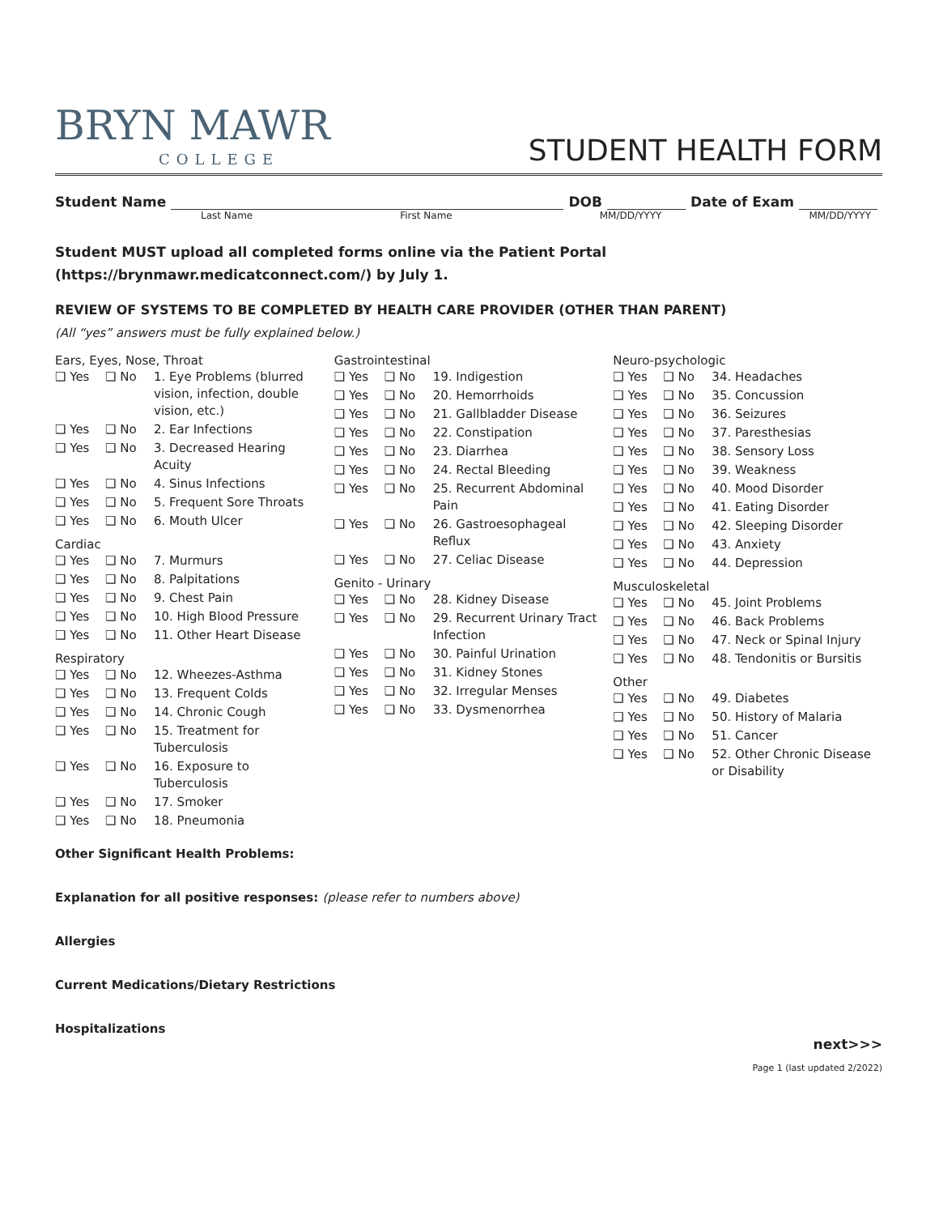BRYN MAWR
COLLEGE
STUDENT HEALTH FORM
Student Name DOB Date of Exam
Last Name First Name MM/DD/YYYY MM/DD/YYYY
Student MUST upload all completed forms online via the Patient Portal (https://brynmawr.medicatconnect.com/) by July 1.
REVIEW OF SYSTEMS TO BE COMPLETED BY HEALTH CARE PROVIDER (OTHER THAN PARENT)
(All “yes” answers must be fully explained below.)
Ears, Eyes, Nose, Throat
| ❑ Yes | ❑ No | 1. Eye Problems (blurred vision, infection, double vision, etc.) |
| ❑ Yes | ❑ No | 2. Ear Infections |
| ❑ Yes | ❑ No | 3. Decreased Hearing Acuity |
| ❑ Yes | ❑ No | 4. Sinus Infections |
| ❑ Yes | ❑ No | 5. Frequent Sore Throats |
| ❑ Yes | ❑ No | 6. Mouth Ulcer |
Cardiac
| ❑ Yes | ❑ No | 7. Murmurs |
| ❑ Yes | ❑ No | 8. Palpitations |
| ❑ Yes | ❑ No | 9. Chest Pain |
| ❑ Yes | ❑ No | 10. High Blood Pressure |
| ❑ Yes | ❑ No | 11. Other Heart Disease |
Respiratory
| ❑ Yes | ❑ No | 12. Wheezes-Asthma |
| ❑ Yes | ❑ No | 13. Frequent Colds |
| ❑ Yes | ❑ No | 14. Chronic Cough |
| ❑ Yes | ❑ No | 15. Treatment for Tuberculosis |
| ❑ Yes | ❑ No | 16. Exposure to Tuberculosis |
| ❑ Yes | ❑ No | 17. Smoker |
| ❑ Yes | ❑ No | 18. Pneumonia |
Gastrointestinal
| ❑ Yes | ❑ No | 19. Indigestion |
| ❑ Yes | ❑ No | 20. Hemorrhoids |
| ❑ Yes | ❑ No | 21. Gallbladder Disease |
| ❑ Yes | ❑ No | 22. Constipation |
| ❑ Yes | ❑ No | 23. Diarrhea |
| ❑ Yes | ❑ No | 24. Rectal Bleeding |
| ❑ Yes | ❑ No | 25. Recurrent Abdominal Pain |
| ❑ Yes | ❑ No | 26. Gastroesophageal Reflux |
| ❑ Yes | ❑ No | 27. Celiac Disease |
Genito - Urinary
| ❑ Yes | ❑ No | 28. Kidney Disease |
| ❑ Yes | ❑ No | 29. Recurrent Urinary Tract Infection |
| ❑ Yes | ❑ No | 30. Painful Urination |
| ❑ Yes | ❑ No | 31. Kidney Stones |
| ❑ Yes | ❑ No | 32. Irregular Menses |
| ❑ Yes | ❑ No | 33. Dysmenorrhea |
Neuro-psychologic
| ❑ Yes | ❑ No | 34. Headaches |
| ❑ Yes | ❑ No | 35. Concussion |
| ❑ Yes | ❑ No | 36. Seizures |
| ❑ Yes | ❑ No | 37. Paresthesias |
| ❑ Yes | ❑ No | 38. Sensory Loss |
| ❑ Yes | ❑ No | 39. Weakness |
| ❑ Yes | ❑ No | 40. Mood Disorder |
| ❑ Yes | ❑ No | 41. Eating Disorder |
| ❑ Yes | ❑ No | 42. Sleeping Disorder |
| ❑ Yes | ❑ No | 43. Anxiety |
| ❑ Yes | ❑ No | 44. Depression |
Musculoskeletal
| ❑ Yes | ❑ No | 45. Joint Problems |
| ❑ Yes | ❑ No | 46. Back Problems |
| ❑ Yes | ❑ No | 47. Neck or Spinal Injury |
| ❑ Yes | ❑ No | 48. Tendonitis or Bursitis |
Other
| ❑ Yes | ❑ No | 49. Diabetes |
| ❑ Yes | ❑ No | 50. History of Malaria |
| ❑ Yes | ❑ No | 51. Cancer |
| ❑ Yes | ❑ No | 52. Other Chronic Disease or Disability |
Other Significant Health Problems:
Explanation for all positive responses: (please refer to numbers above)
Allergies
Current Medications/Dietary Restrictions
Hospitalizations
next>>>
Page 1 (last updated 2/2022)